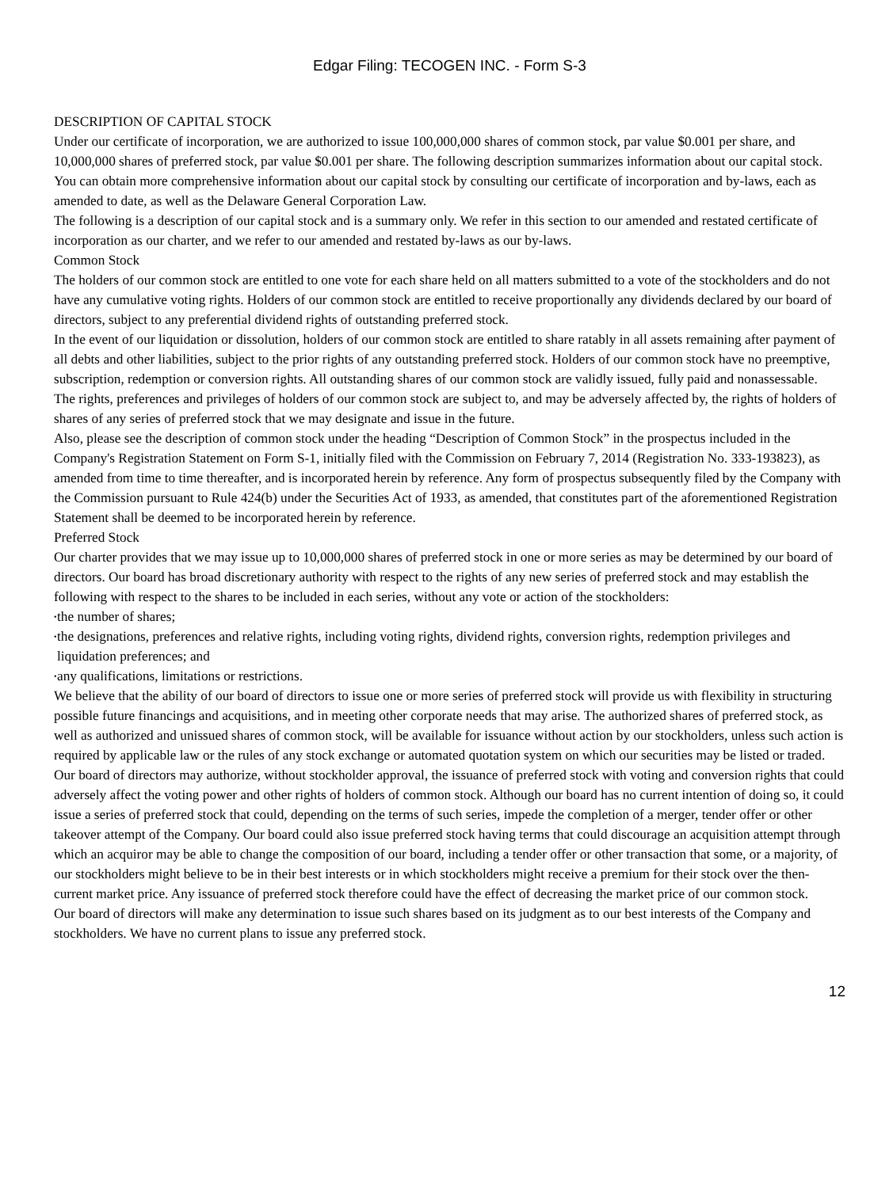Edgar Filing: TECOGEN INC. - Form S-3
DESCRIPTION OF CAPITAL STOCK
Under our certificate of incorporation, we are authorized to issue 100,000,000 shares of common stock, par value $0.001 per share, and 10,000,000 shares of preferred stock, par value $0.001 per share. The following description summarizes information about our capital stock. You can obtain more comprehensive information about our capital stock by consulting our certificate of incorporation and by-laws, each as amended to date, as well as the Delaware General Corporation Law.
The following is a description of our capital stock and is a summary only. We refer in this section to our amended and restated certificate of incorporation as our charter, and we refer to our amended and restated by-laws as our by-laws.
Common Stock
The holders of our common stock are entitled to one vote for each share held on all matters submitted to a vote of the stockholders and do not have any cumulative voting rights. Holders of our common stock are entitled to receive proportionally any dividends declared by our board of directors, subject to any preferential dividend rights of outstanding preferred stock.
In the event of our liquidation or dissolution, holders of our common stock are entitled to share ratably in all assets remaining after payment of all debts and other liabilities, subject to the prior rights of any outstanding preferred stock. Holders of our common stock have no preemptive, subscription, redemption or conversion rights. All outstanding shares of our common stock are validly issued, fully paid and nonassessable.
The rights, preferences and privileges of holders of our common stock are subject to, and may be adversely affected by, the rights of holders of shares of any series of preferred stock that we may designate and issue in the future.
Also, please see the description of common stock under the heading “Description of Common Stock” in the prospectus included in the Company's Registration Statement on Form S-1, initially filed with the Commission on February 7, 2014 (Registration No. 333-193823), as amended from time to time thereafter, and is incorporated herein by reference. Any form of prospectus subsequently filed by the Company with the Commission pursuant to Rule 424(b) under the Securities Act of 1933, as amended, that constitutes part of the aforementioned Registration Statement shall be deemed to be incorporated herein by reference.
Preferred Stock
Our charter provides that we may issue up to 10,000,000 shares of preferred stock in one or more series as may be determined by our board of directors. Our board has broad discretionary authority with respect to the rights of any new series of preferred stock and may establish the following with respect to the shares to be included in each series, without any vote or action of the stockholders:
• the number of shares;
• the designations, preferences and relative rights, including voting rights, dividend rights, conversion rights, redemption privileges and liquidation preferences; and
• any qualifications, limitations or restrictions.
We believe that the ability of our board of directors to issue one or more series of preferred stock will provide us with flexibility in structuring possible future financings and acquisitions, and in meeting other corporate needs that may arise. The authorized shares of preferred stock, as well as authorized and unissued shares of common stock, will be available for issuance without action by our stockholders, unless such action is required by applicable law or the rules of any stock exchange or automated quotation system on which our securities may be listed or traded.
Our board of directors may authorize, without stockholder approval, the issuance of preferred stock with voting and conversion rights that could adversely affect the voting power and other rights of holders of common stock. Although our board has no current intention of doing so, it could issue a series of preferred stock that could, depending on the terms of such series, impede the completion of a merger, tender offer or other takeover attempt of the Company. Our board could also issue preferred stock having terms that could discourage an acquisition attempt through which an acquiror may be able to change the composition of our board, including a tender offer or other transaction that some, or a majority, of our stockholders might believe to be in their best interests or in which stockholders might receive a premium for their stock over the then-current market price. Any issuance of preferred stock therefore could have the effect of decreasing the market price of our common stock.
Our board of directors will make any determination to issue such shares based on its judgment as to our best interests of the Company and stockholders. We have no current plans to issue any preferred stock.
12